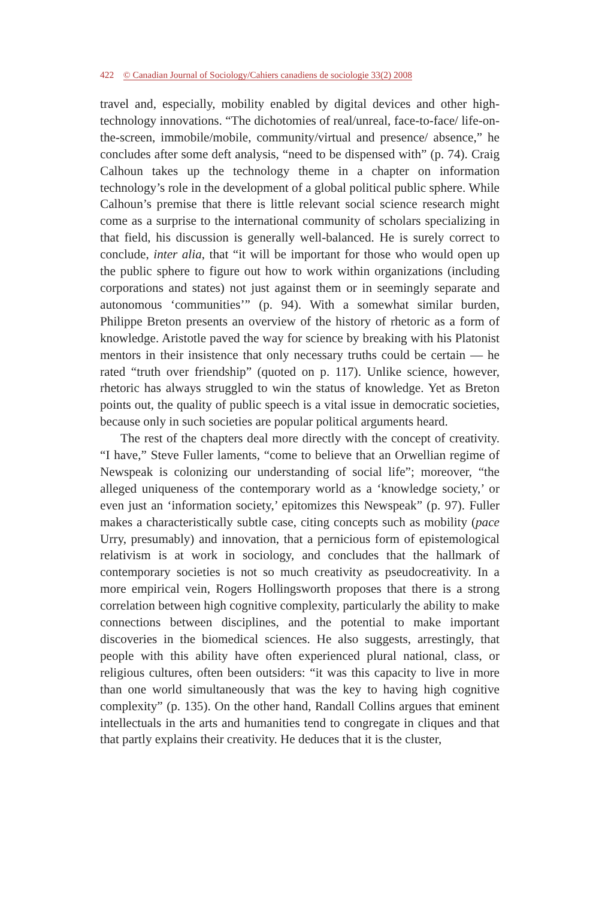422 © Canadian Journal of Sociology/Cahiers canadiens de sociologie 33(2) 2008
travel and, especially, mobility enabled by digital devices and other high-technology innovations. “The dichotomies of real/unreal, face-to-face/ life-on-the-screen, immobile/mobile, community/virtual and presence/ absence,” he concludes after some deft analysis, “need to be dispensed with” (p. 74). Craig Calhoun takes up the technology theme in a chapter on information technology’s role in the development of a global political public sphere. While Calhoun’s premise that there is little relevant social science research might come as a surprise to the international community of scholars specializing in that field, his discussion is generally well-balanced. He is surely correct to conclude, inter alia, that “it will be important for those who would open up the public sphere to figure out how to work within organizations (including corporations and states) not just against them or in seemingly separate and autonomous ‘communities’” (p. 94). With a somewhat similar burden, Philippe Breton presents an overview of the history of rhetoric as a form of knowledge. Aristotle paved the way for science by breaking with his Platonist mentors in their insistence that only necessary truths could be certain — he rated “truth over friendship” (quoted on p. 117). Unlike science, however, rhetoric has always struggled to win the status of knowledge. Yet as Breton points out, the quality of public speech is a vital issue in democratic societies, because only in such societies are popular political arguments heard.
The rest of the chapters deal more directly with the concept of creativity. “I have,” Steve Fuller laments, “come to believe that an Orwellian regime of Newspeak is colonizing our understanding of social life”; moreover, “the alleged uniqueness of the contemporary world as a ‘knowledge society,’ or even just an ‘information society,’ epitomizes this Newspeak” (p. 97). Fuller makes a characteristically subtle case, citing concepts such as mobility (pace Urry, presumably) and innovation, that a pernicious form of epistemological relativism is at work in sociology, and concludes that the hallmark of contemporary societies is not so much creativity as pseudocreativity. In a more empirical vein, Rogers Hollingsworth proposes that there is a strong correlation between high cognitive complexity, particularly the ability to make connections between disciplines, and the potential to make important discoveries in the biomedical sciences. He also suggests, arrestingly, that people with this ability have often experienced plural national, class, or religious cultures, often been outsiders: “it was this capacity to live in more than one world simultaneously that was the key to having high cognitive complexity” (p. 135). On the other hand, Randall Collins argues that eminent intellectuals in the arts and humanities tend to congregate in cliques and that that partly explains their creativity. He deduces that it is the cluster,